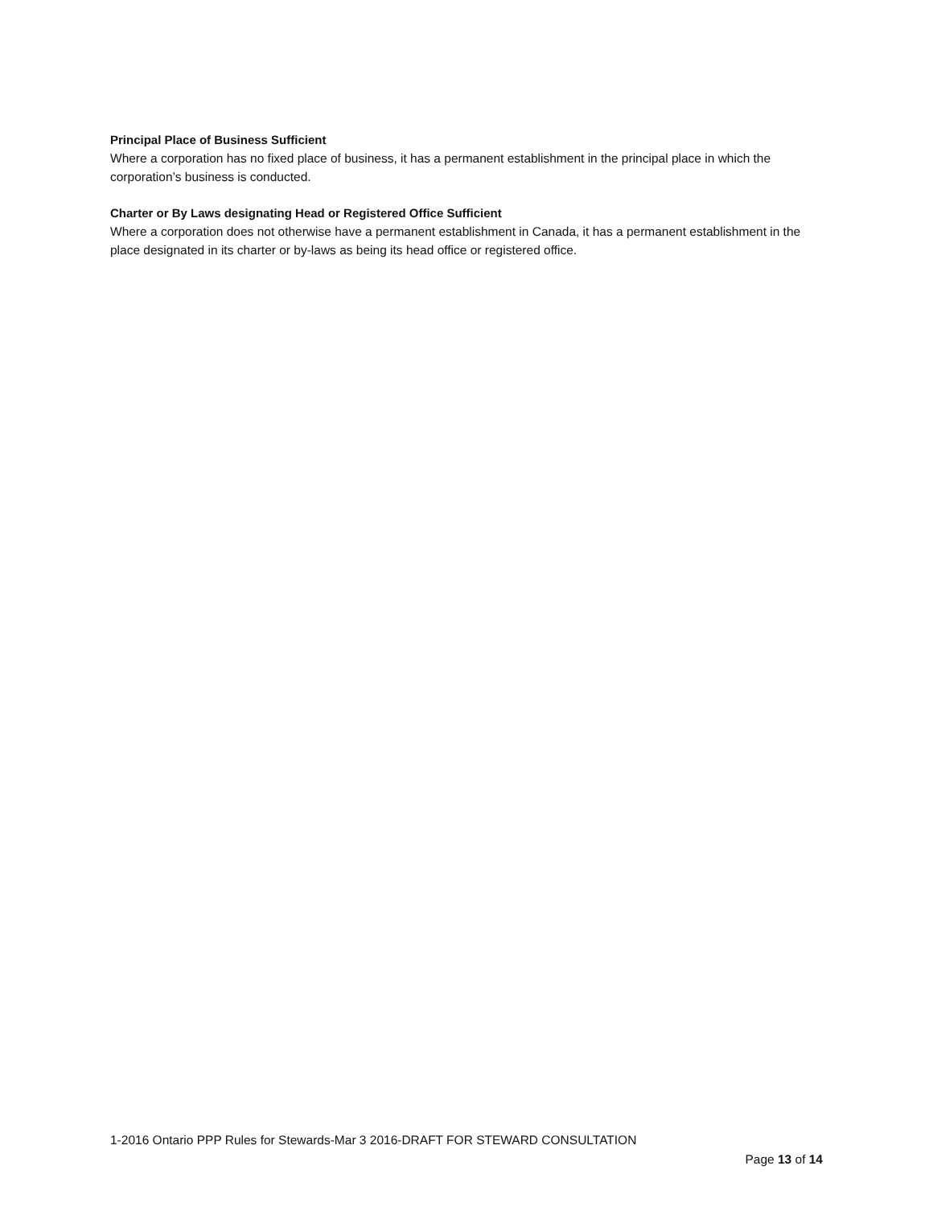Principal Place of Business Sufficient
Where a corporation has no fixed place of business, it has a permanent establishment in the principal place in which the corporation’s business is conducted.
Charter or By Laws designating Head or Registered Office Sufficient
Where a corporation does not otherwise have a permanent establishment in Canada, it has a permanent establishment in the place designated in its charter or by-laws as being its head office or registered office.
1-2016 Ontario PPP Rules for Stewards-Mar 3 2016-DRAFT FOR STEWARD CONSULTATION
Page 13 of 14